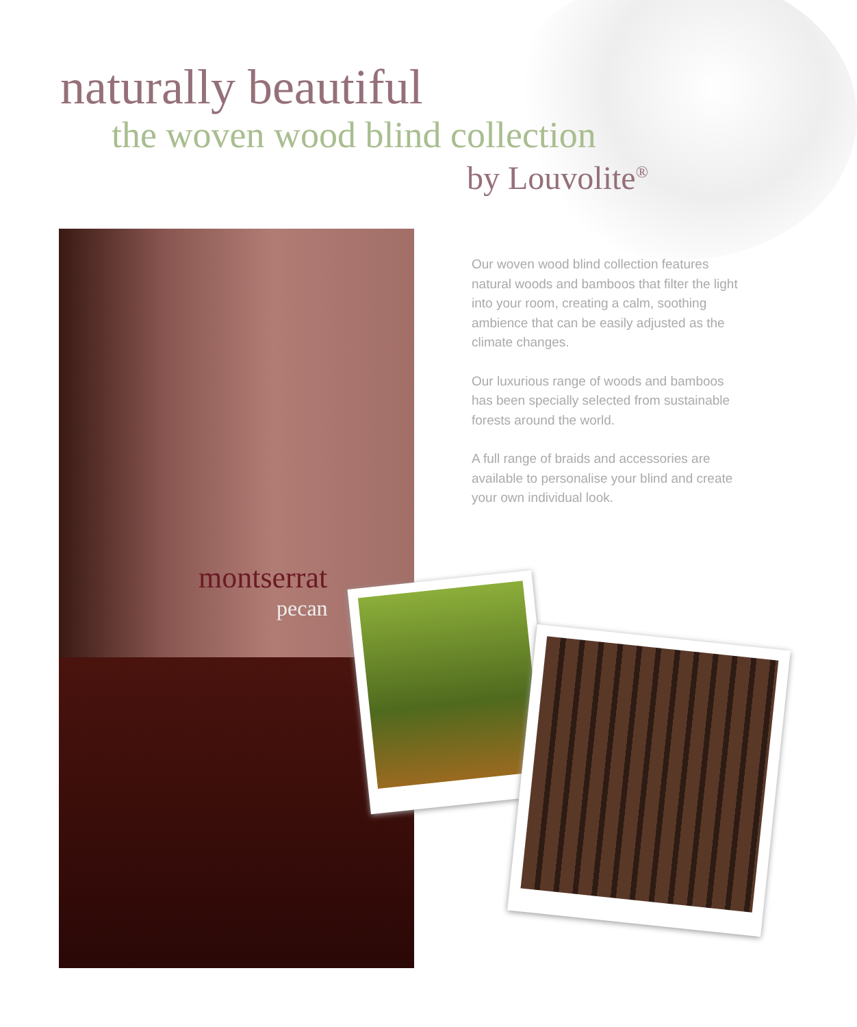naturally beautiful
the woven wood blind collection
by Louvolite<sup>®</sup>
montserrat
pecan
Our woven wood blind collection features natural woods and bamboos that filter the light into your room, creating a calm, soothing ambience that can be easily adjusted as the climate changes.
Our luxurious range of woods and bamboos has been specially selected from sustainable forests around the world.
A full range of braids and accessories are available to personalise your blind and create your own individual look.